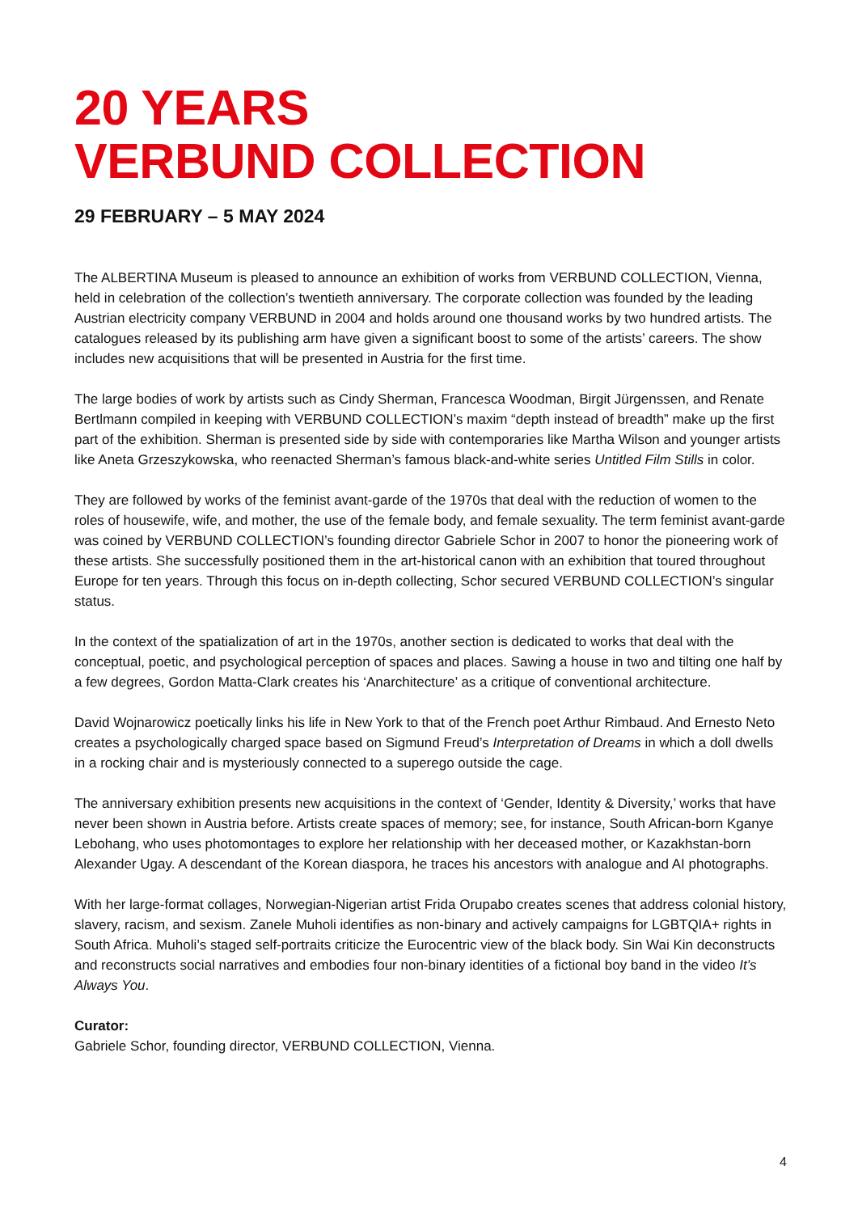20 YEARS
VERBUND COLLECTION
29 FEBRUARY – 5 MAY 2024
The ALBERTINA Museum is pleased to announce an exhibition of works from VERBUND COLLECTION, Vienna, held in celebration of the collection’s twentieth anniversary. The corporate collection was founded by the leading Austrian electricity company VERBUND in 2004 and holds around one thousand works by two hundred artists. The catalogues released by its publishing arm have given a significant boost to some of the artists’ careers. The show includes new acquisitions that will be presented in Austria for the first time.
The large bodies of work by artists such as Cindy Sherman, Francesca Woodman, Birgit Jürgenssen, and Renate Bertlmann compiled in keeping with VERBUND COLLECTION’s maxim “depth instead of breadth” make up the first part of the exhibition. Sherman is presented side by side with contemporaries like Martha Wilson and younger artists like Aneta Grzeszykowska, who reenacted Sherman’s famous black-and-white series Untitled Film Stills in color.
They are followed by works of the feminist avant-garde of the 1970s that deal with the reduction of women to the roles of housewife, wife, and mother, the use of the female body, and female sexuality. The term feminist avant-garde was coined by VERBUND COLLECTION’s founding director Gabriele Schor in 2007 to honor the pioneering work of these artists. She successfully positioned them in the art-historical canon with an exhibition that toured throughout Europe for ten years. Through this focus on in-depth collecting, Schor secured VERBUND COLLECTION’s singular status.
In the context of the spatialization of art in the 1970s, another section is dedicated to works that deal with the conceptual, poetic, and psychological perception of spaces and places. Sawing a house in two and tilting one half by a few degrees, Gordon Matta-Clark creates his ‘Anarchitecture’ as a critique of conventional architecture.
David Wojnarowicz poetically links his life in New York to that of the French poet Arthur Rimbaud. And Ernesto Neto creates a psychologically charged space based on Sigmund Freud’s Interpretation of Dreams in which a doll dwells in a rocking chair and is mysteriously connected to a superego outside the cage.
The anniversary exhibition presents new acquisitions in the context of ‘Gender, Identity & Diversity,’ works that have never been shown in Austria before. Artists create spaces of memory; see, for instance, South African-born Kganye Lebohang, who uses photomontages to explore her relationship with her deceased mother, or Kazakhstan-born Alexander Ugay. A descendant of the Korean diaspora, he traces his ancestors with analogue and AI photographs.
With her large-format collages, Norwegian-Nigerian artist Frida Orupabo creates scenes that address colonial history, slavery, racism, and sexism. Zanele Muholi identifies as non-binary and actively campaigns for LGBTQIA+ rights in South Africa. Muholi’s staged self-portraits criticize the Eurocentric view of the black body. Sin Wai Kin deconstructs and reconstructs social narratives and embodies four non-binary identities of a fictional boy band in the video It’s Always You.
Curator:
Gabriele Schor, founding director, VERBUND COLLECTION, Vienna.
4